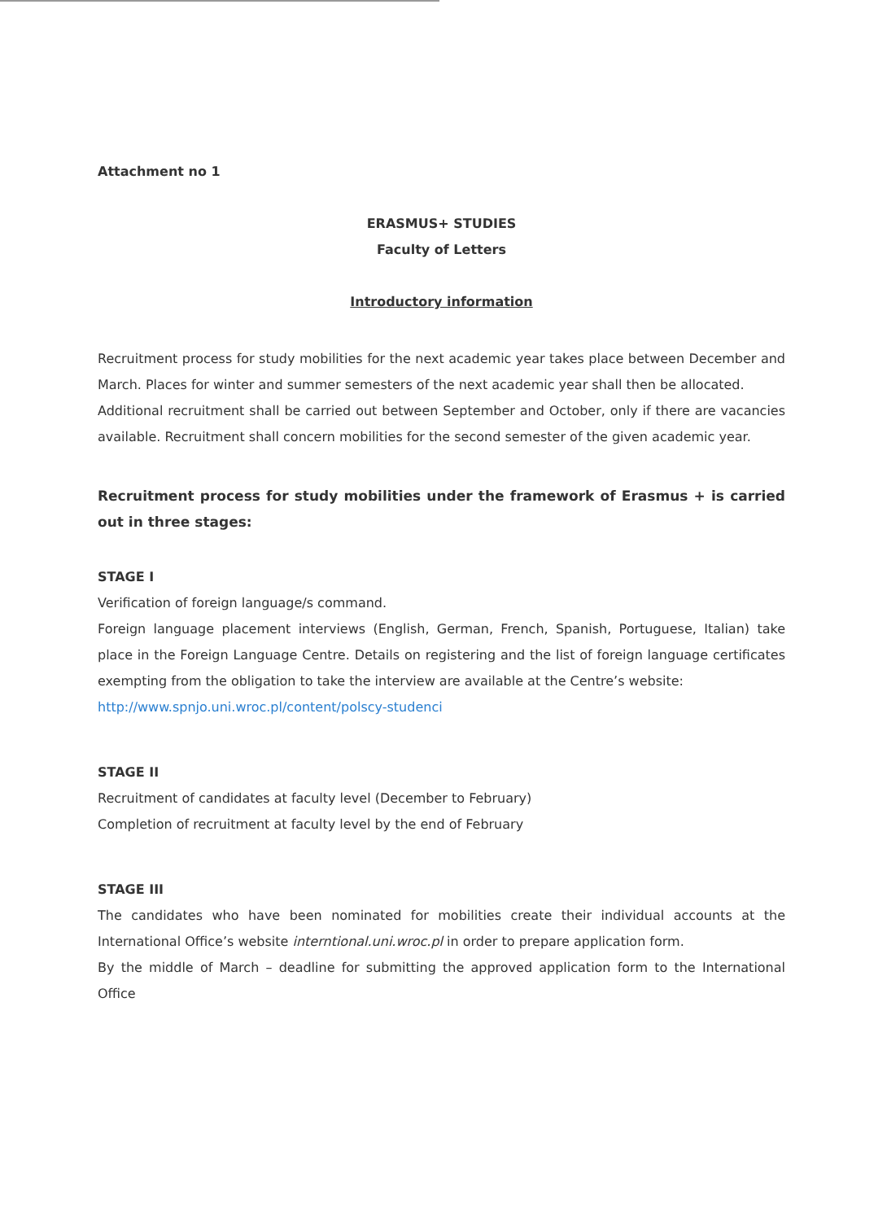Attachment no 1
ERASMUS+ STUDIES
Faculty of Letters
Introductory information
Recruitment process for study mobilities for the next academic year takes place between December and March. Places for winter and summer semesters of the next academic year shall then be allocated.
Additional recruitment shall be carried out between September and October, only if there are vacancies available. Recruitment shall concern mobilities for the second semester of the given academic year.
Recruitment process for study mobilities under the framework of Erasmus + is carried out in three stages:
STAGE I
Verification of foreign language/s command.
Foreign language placement interviews (English, German, French, Spanish, Portuguese, Italian) take place in the Foreign Language Centre. Details on registering and the list of foreign language certificates exempting from the obligation to take the interview are available at the Centre’s website:
http://www.spnjo.uni.wroc.pl/content/polscy-studenci
STAGE II
Recruitment of candidates at faculty level (December to February)
Completion of recruitment at faculty level by the end of February
STAGE III
The candidates who have been nominated for mobilities create their individual accounts at the International Office’s website interntional.uni.wroc.pl in order to prepare application form.
By the middle of March – deadline for submitting the approved application form to the International Office